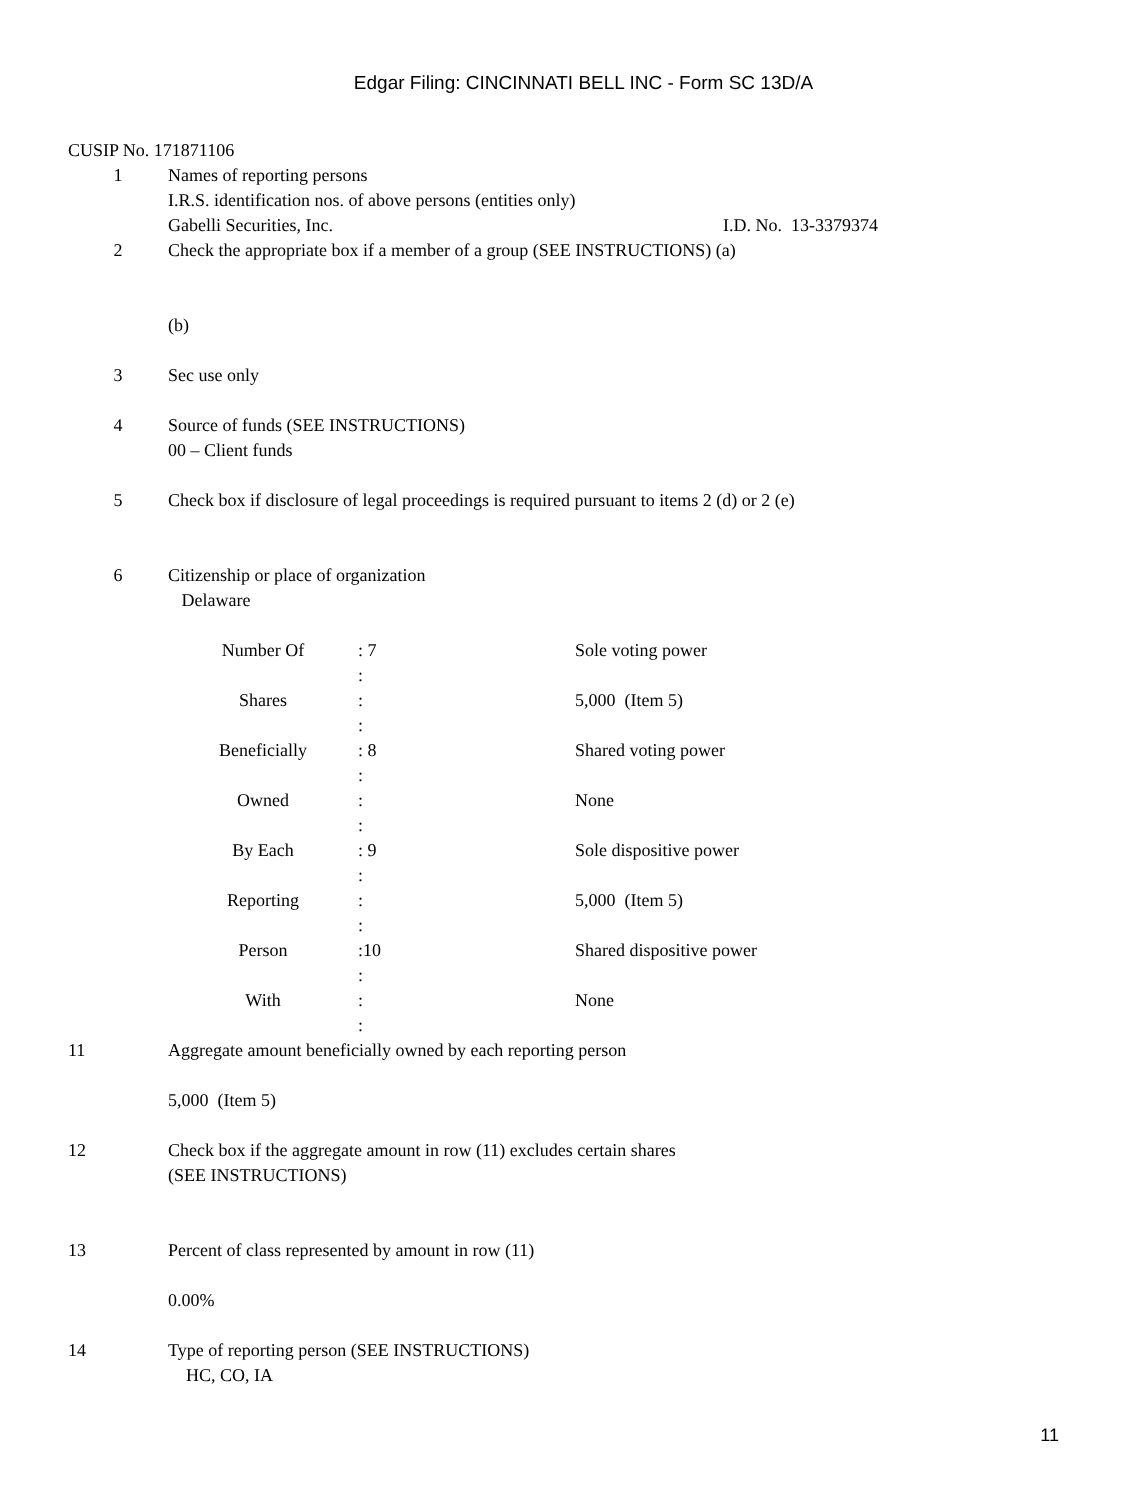Edgar Filing: CINCINNATI BELL INC - Form SC 13D/A
CUSIP No. 171871106
1 Names of reporting persons
I.R.S. identification nos. of above persons (entities only)
Gabelli Securities, Inc. I.D. No. 13-3379374
2 Check the appropriate box if a member of a group (SEE INSTRUCTIONS) (a)
(b)
3 Sec use only
4 Source of funds (SEE INSTRUCTIONS)
00 – Client funds
5 Check box if disclosure of legal proceedings is required pursuant to items 2 (d) or 2 (e)
6 Citizenship or place of organization
Delaware
| Number Of | : 7 | Sole voting power |
| | : | |
| Shares | : | 5,000 (Item 5) |
| | : | |
| Beneficially | : 8 | Shared voting power |
| | : | |
| Owned | : | None |
| | : | |
| By Each | : 9 | Sole dispositive power |
| | : | |
| Reporting | : | 5,000 (Item 5) |
| | : | |
| Person | :10 | Shared dispositive power |
| | : | |
| With | : | None |
| | : | |
11 Aggregate amount beneficially owned by each reporting person
5,000 (Item 5)
12 Check box if the aggregate amount in row (11) excludes certain shares
(SEE INSTRUCTIONS)
13 Percent of class represented by amount in row (11)
0.00%
14 Type of reporting person (SEE INSTRUCTIONS)
HC, CO, IA
11